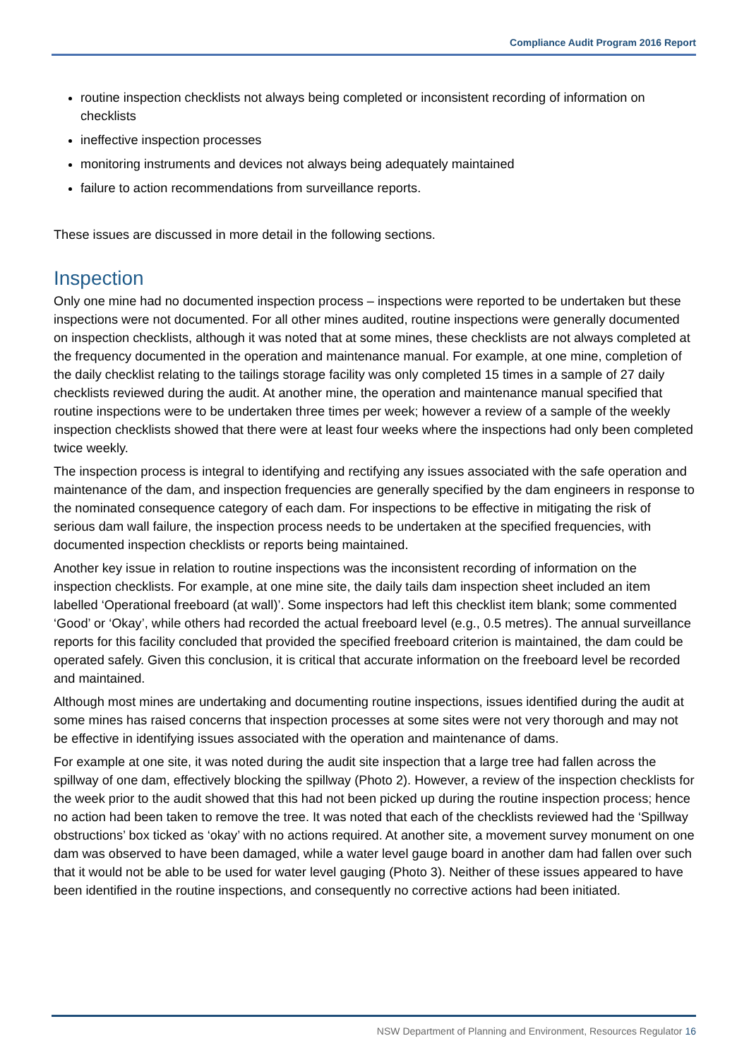Compliance Audit Program 2016 Report
routine inspection checklists not always being completed or inconsistent recording of information on checklists
ineffective inspection processes
monitoring instruments and devices not always being adequately maintained
failure to action recommendations from surveillance reports.
These issues are discussed in more detail in the following sections.
Inspection
Only one mine had no documented inspection process – inspections were reported to be undertaken but these inspections were not documented. For all other mines audited, routine inspections were generally documented on inspection checklists, although it was noted that at some mines, these checklists are not always completed at the frequency documented in the operation and maintenance manual. For example, at one mine, completion of the daily checklist relating to the tailings storage facility was only completed 15 times in a sample of 27 daily checklists reviewed during the audit. At another mine, the operation and maintenance manual specified that routine inspections were to be undertaken three times per week; however a review of a sample of the weekly inspection checklists showed that there were at least four weeks where the inspections had only been completed twice weekly.
The inspection process is integral to identifying and rectifying any issues associated with the safe operation and maintenance of the dam, and inspection frequencies are generally specified by the dam engineers in response to the nominated consequence category of each dam. For inspections to be effective in mitigating the risk of serious dam wall failure, the inspection process needs to be undertaken at the specified frequencies, with documented inspection checklists or reports being maintained.
Another key issue in relation to routine inspections was the inconsistent recording of information on the inspection checklists. For example, at one mine site, the daily tails dam inspection sheet included an item labelled ‘Operational freeboard (at wall)’. Some inspectors had left this checklist item blank; some commented ‘Good’ or ‘Okay’, while others had recorded the actual freeboard level (e.g., 0.5 metres). The annual surveillance reports for this facility concluded that provided the specified freeboard criterion is maintained, the dam could be operated safely. Given this conclusion, it is critical that accurate information on the freeboard level be recorded and maintained.
Although most mines are undertaking and documenting routine inspections, issues identified during the audit at some mines has raised concerns that inspection processes at some sites were not very thorough and may not be effective in identifying issues associated with the operation and maintenance of dams.
For example at one site, it was noted during the audit site inspection that a large tree had fallen across the spillway of one dam, effectively blocking the spillway (Photo 2). However, a review of the inspection checklists for the week prior to the audit showed that this had not been picked up during the routine inspection process; hence no action had been taken to remove the tree. It was noted that each of the checklists reviewed had the ‘Spillway obstructions’ box ticked as ‘okay’ with no actions required. At another site, a movement survey monument on one dam was observed to have been damaged, while a water level gauge board in another dam had fallen over such that it would not be able to be used for water level gauging (Photo 3). Neither of these issues appeared to have been identified in the routine inspections, and consequently no corrective actions had been initiated.
NSW Department of Planning and Environment, Resources Regulator 16